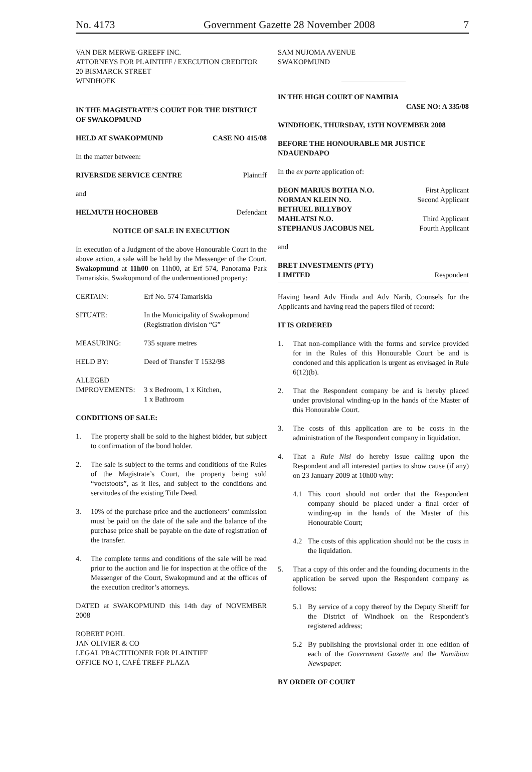No. 4173 Government Gazette 28 November 2008 7
VAN DER MERWE-GREEFF INC.
ATTORNEYS FOR PLAINTIFF / EXECUTION CREDITOR
20 BISMARCK STREET
WINDHOEK
IN THE MAGISTRATE’S COURT FOR THE DISTRICT OF SWAKOPMUND
HELD AT SWAKOPMUND CASE NO 415/08
In the matter between:
RIVERSIDE SERVICE CENTRE Plaintiff
and
HELMUTH HOCHOBEB Defendant
NOTICE OF SALE IN EXECUTION
In execution of a Judgment of the above Honourable Court in the above action, a sale will be held by the Messenger of the Court, Swakopmund at 11h00 on 11h00, at Erf 574, Panorama Park Tamariskia, Swakopmund of the undermentioned property:
CERTAIN: Erf No. 574 Tamariskia
SITUATE: In the Municipality of Swakopmund (Registration division “G”
MEASURING: 735 square metres
HELD BY: Deed of Transfer T 1532/98
ALLEGED
IMPROVEMENTS:
3 x Bedroom, 1 x Kitchen,
1 x Bathroom
CONDITIONS OF SALE:
1. The property shall be sold to the highest bidder, but subject to confirmation of the bond holder.
2. The sale is subject to the terms and conditions of the Rules of the Magistrate’s Court, the property being sold “voetstoots”, as it lies, and subject to the conditions and servitudes of the existing Title Deed.
3. 10% of the purchase price and the auctioneers’ commission must be paid on the date of the sale and the balance of the purchase price shall be payable on the date of registration of the transfer.
4. The complete terms and conditions of the sale will be read prior to the auction and lie for inspection at the office of the Messenger of the Court, Swakopmund and at the offices of the execution creditor’s attorneys.
DATED at SWAKOPMUND this 14th day of NOVEMBER 2008
ROBERT POHL
JAN OLIVIER & CO
LEGAL PRACTITIONER FOR PLAINTIFF
OFFICE NO 1, CAFÉ TREFF PLAZA
SAM NUJOMA AVENUE
SWAKOPMUND
IN THE HIGH COURT OF NAMIBIA
CASE NO: A 335/08
WINDHOEK, THURSDAY, 13TH NOVEMBER 2008
BEFORE THE HONOURABLE MR JUSTICE NDAUENDAPO
In the ex parte application of:
DEON MARIUS BOTHA N.O. First Applicant
NORMAN KLEIN NO. Second Applicant
BETHUEL BILLYBOY
MAHLATSI N.O. Third Applicant
STEPHANUS JACOBUS NEL Fourth Applicant
and
BRET INVESTMENTS (PTY)
LIMITED Respondent
Having heard Adv Hinda and Adv Narib, Counsels for the Applicants and having read the papers filed of record:
IT IS ORDERED
1. That non-compliance with the forms and service provided for in the Rules of this Honourable Court be and is condoned and this application is urgent as envisaged in Rule 6(12)(b).
2. That the Respondent company be and is hereby placed under provisional winding-up in the hands of the Master of this Honourable Court.
3. The costs of this application are to be costs in the administration of the Respondent company in liquidation.
4. That a Rule Nisi do hereby issue calling upon the Respondent and all interested parties to show cause (if any) on 23 January 2009 at 10h00 why:
4.1 This court should not order that the Respondent company should be placed under a final order of winding-up in the hands of the Master of this Honourable Court;
4.2 The costs of this application should not be the costs in the liquidation.
5. That a copy of this order and the founding documents in the application be served upon the Respondent company as follows:
5.1 By service of a copy thereof by the Deputy Sheriff for the District of Windhoek on the Respondent’s registered address;
5.2 By publishing the provisional order in one edition of each of the Government Gazette and the Namibian Newspaper.
BY ORDER OF COURT